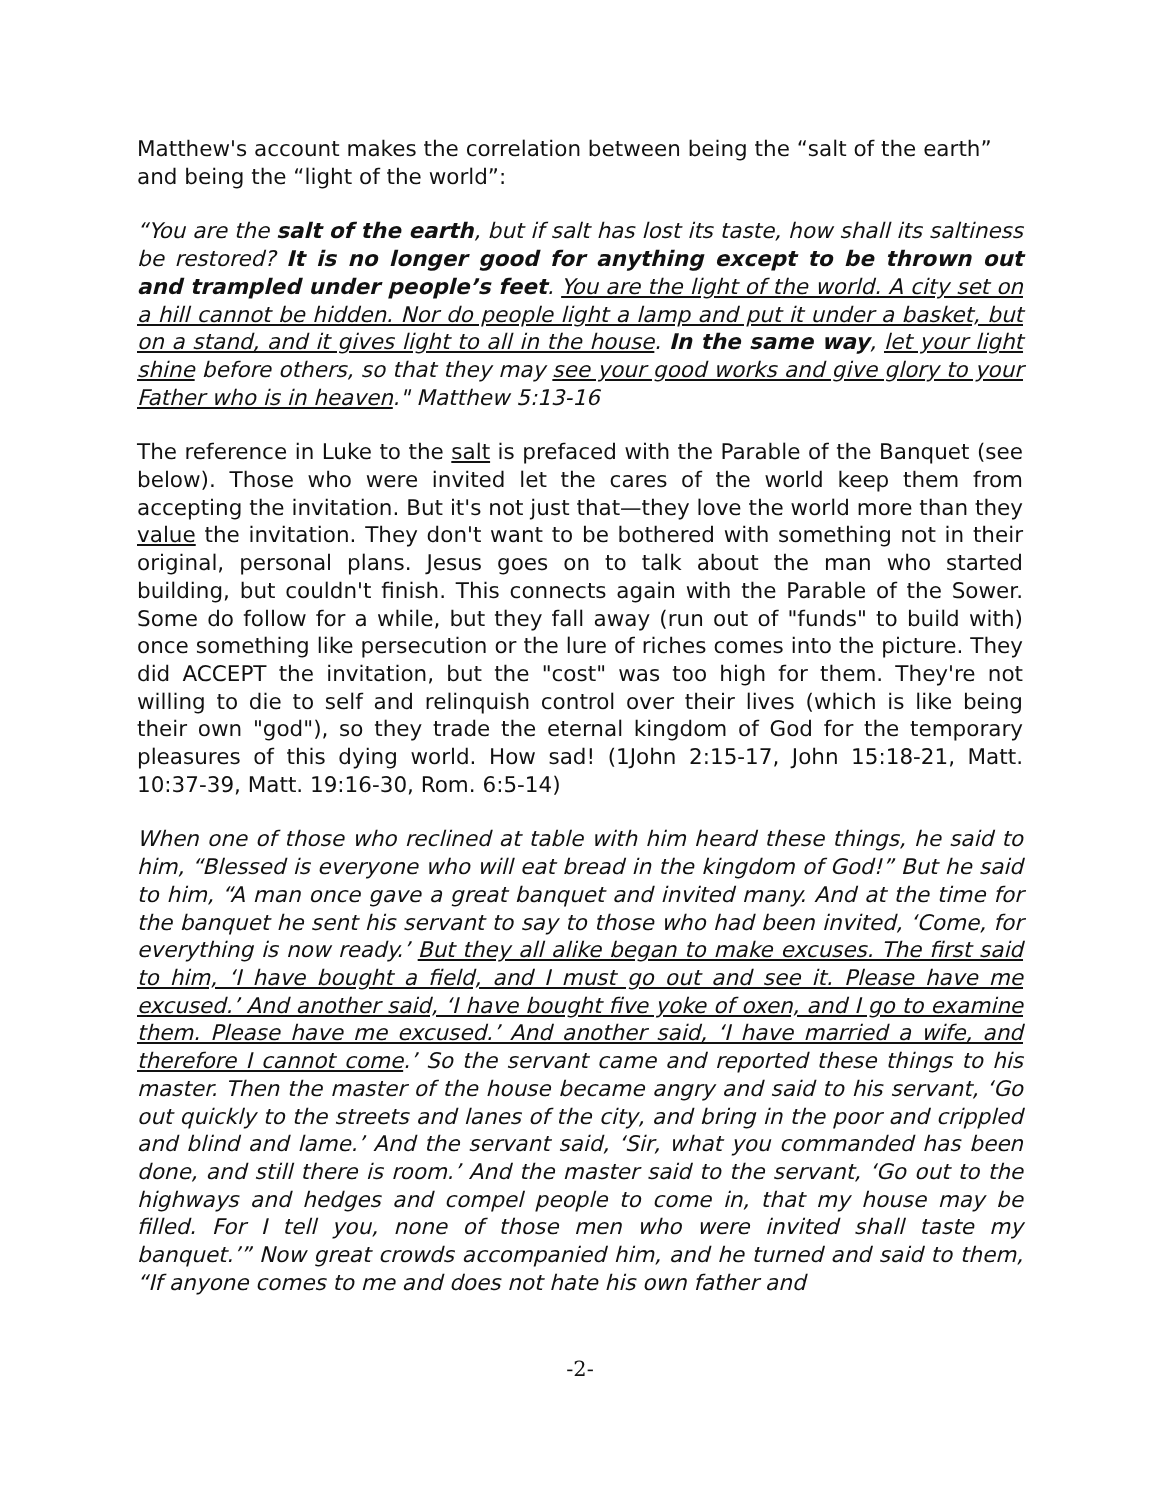Matthew's account makes the correlation between being the “salt of the earth” and being the “light of the world”:
“You are the salt of the earth, but if salt has lost its taste, how shall its saltiness be restored? It is no longer good for anything except to be thrown out and trampled under people’s feet. You are the light of the world. A city set on a hill cannot be hidden. Nor do people light a lamp and put it under a basket, but on a stand, and it gives light to all in the house. In the same way, let your light shine before others, so that they may see your good works and give glory to your Father who is in heaven." Matthew 5:13-16
The reference in Luke to the salt is prefaced with the Parable of the Banquet (see below). Those who were invited let the cares of the world keep them from accepting the invitation. But it's not just that—they love the world more than they value the invitation. They don't want to be bothered with something not in their original, personal plans. Jesus goes on to talk about the man who started building, but couldn't finish. This connects again with the Parable of the Sower. Some do follow for a while, but they fall away (run out of "funds" to build with) once something like persecution or the lure of riches comes into the picture. They did ACCEPT the invitation, but the "cost" was too high for them. They're not willing to die to self and relinquish control over their lives (which is like being their own "god"), so they trade the eternal kingdom of God for the temporary pleasures of this dying world. How sad! (1John 2:15-17, John 15:18-21, Matt. 10:37-39, Matt. 19:16-30, Rom. 6:5-14)
When one of those who reclined at table with him heard these things, he said to him, “Blessed is everyone who will eat bread in the kingdom of God!” But he said to him, “A man once gave a great banquet and invited many. And at the time for the banquet he sent his servant to say to those who had been invited, ‘Come, for everything is now ready.’ But they all alike began to make excuses. The first said to him, ‘I have bought a field, and I must go out and see it. Please have me excused.’ And another said, ‘I have bought five yoke of oxen, and I go to examine them. Please have me excused.’ And another said, ‘I have married a wife, and therefore I cannot come.’ So the servant came and reported these things to his master. Then the master of the house became angry and said to his servant, ‘Go out quickly to the streets and lanes of the city, and bring in the poor and crippled and blind and lame.’ And the servant said, ‘Sir, what you commanded has been done, and still there is room.’ And the master said to the servant, ‘Go out to the highways and hedges and compel people to come in, that my house may be filled. For I tell you, none of those men who were invited shall taste my banquet.’” Now great crowds accompanied him, and he turned and said to them, “If anyone comes to me and does not hate his own father and
-2-